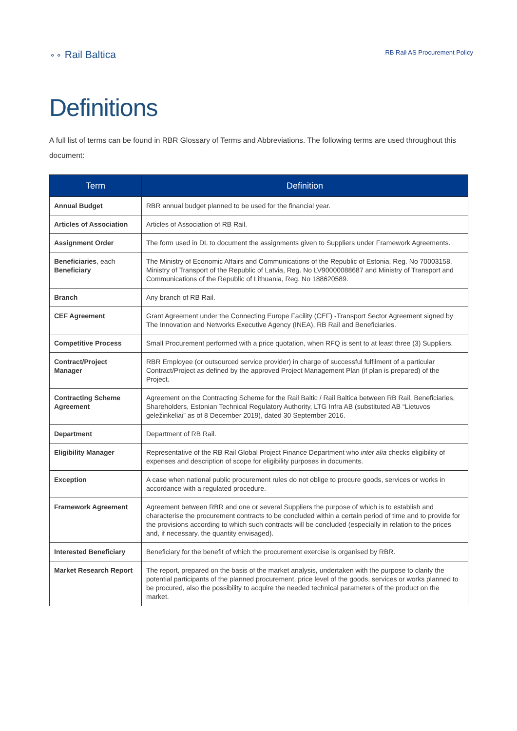⚬⚬ Rail Baltica
RB Rail AS Procurement Policy
Definitions
A full list of terms can be found in RBR Glossary of Terms and Abbreviations. The following terms are used throughout this document:
| Term | Definition |
| --- | --- |
| Annual Budget | RBR annual budget planned to be used for the financial year. |
| Articles of Association | Articles of Association of RB Rail. |
| Assignment Order | The form used in DL to document the assignments given to Suppliers under Framework Agreements. |
| Beneficiaries , each Beneficiary | The Ministry of Economic Affairs and Communications of the Republic of Estonia, Reg. No 70003158, Ministry of Transport of the Republic of Latvia, Reg. No LV90000088687 and Ministry of Transport and Communications of the Republic of Lithuania, Reg. No 188620589. |
| Branch | Any branch of RB Rail. |
| CEF Agreement | Grant Agreement under the Connecting Europe Facility (CEF) -Transport Sector Agreement signed by The Innovation and Networks Executive Agency (INEA), RB Rail and Beneficiaries. |
| Competitive Process | Small Procurement performed with a price quotation, when RFQ is sent to at least three (3) Suppliers. |
| Contract/Project Manager | RBR Employee (or outsourced service provider) in charge of successful fulfilment of a particular Contract/Project as defined by the approved Project Management Plan (if plan is prepared) of the Project. |
| Contracting Scheme Agreement | Agreement on the Contracting Scheme for the Rail Baltic / Rail Baltica between RB Rail, Beneficiaries, Shareholders, Estonian Technical Regulatory Authority, LTG Infra AB (substituted AB “Lietuvos geležinkeliai” as of 8 December 2019), dated 30 September 2016. |
| Department | Department of RB Rail. |
| Eligibility Manager | Representative of the RB Rail Global Project Finance Department who inter alia checks eligibility of expenses and description of scope for eligibility purposes in documents. |
| Exception | A case when national public procurement rules do not oblige to procure goods, services or works in accordance with a regulated procedure. |
| Framework Agreement | Agreement between RBR and one or several Suppliers the purpose of which is to establish and characterise the procurement contracts to be concluded within a certain period of time and to provide for the provisions according to which such contracts will be concluded (especially in relation to the prices and, if necessary, the quantity envisaged). |
| Interested Beneficiary | Beneficiary for the benefit of which the procurement exercise is organised by RBR. |
| Market Research Report | The report, prepared on the basis of the market analysis, undertaken with the purpose to clarify the potential participants of the planned procurement, price level of the goods, services or works planned to be procured, also the possibility to acquire the needed technical parameters of the product on the market. |